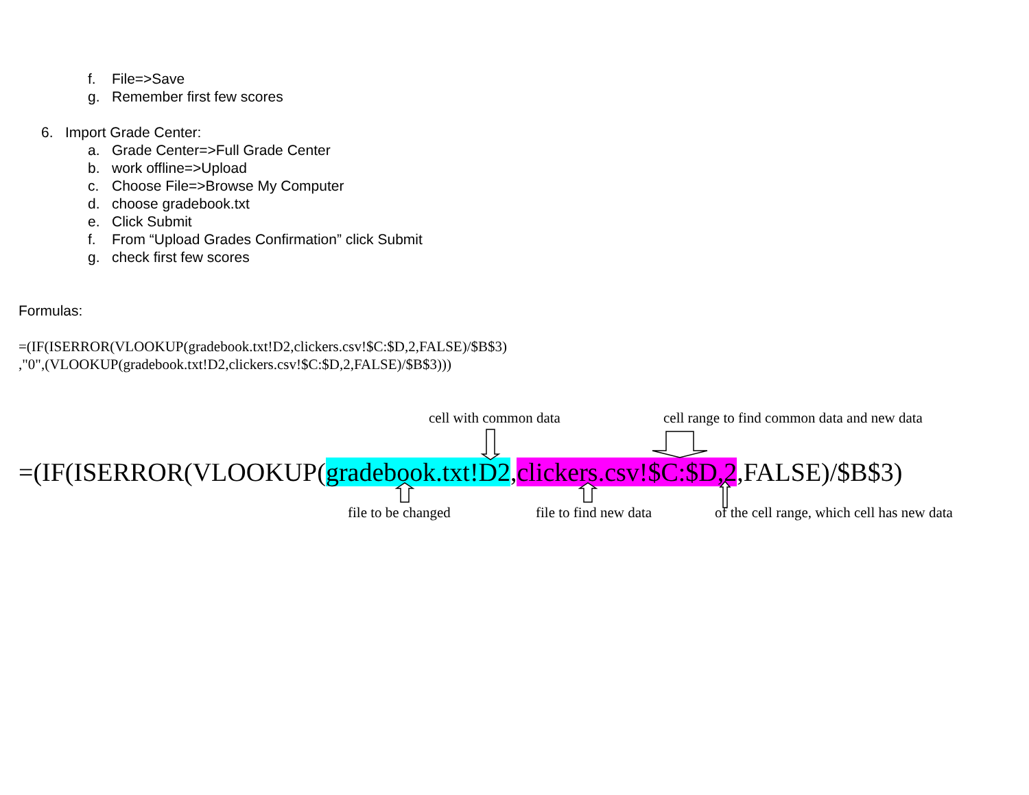f. File=>Save
g. Remember first few scores
6. Import Grade Center:
a. Grade Center=>Full Grade Center
b. work offline=>Upload
c. Choose File=>Browse My Computer
d. choose gradebook.txt
e. Click Submit
f. From “Upload Grades Confirmation” click Submit
g. check first few scores
Formulas:
=(IF(ISERROR(VLOOKUP(gradebook.txt!D2,clickers.csv!$C:$D,2,FALSE)/$B$3)
,"0",(VLOOKUP(gradebook.txt!D2,clickers.csv!$C:$D,2,FALSE)/$B$3)))
cell with common data
cell range to find common data and new data
=(IF(ISERROR(VLOOKUP(gradebook.txt!D2,clickers.csv!$C:$D,2,FALSE)/$B$3)
file to be changed file to find new data
of the cell range, which cell has new data